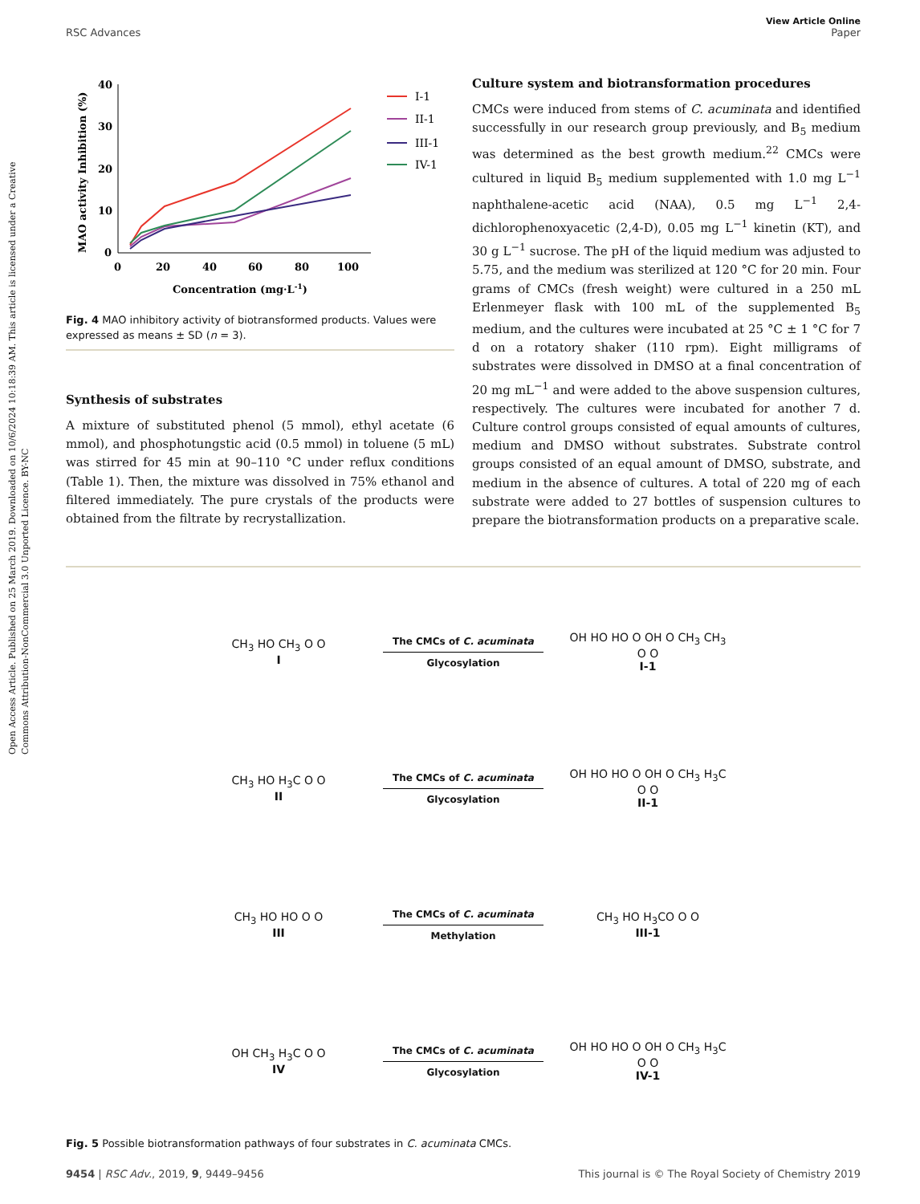Open Access Article. Published on 25 March 2019. Downloaded on 10/6/2024 10:18:39 AM. This article is licensed under a Creative Commons Attribution-NonCommercial 3.0 Unported Licence. BY-NC
View Article Online
RSC Advances Paper
40
30
20
10
0
0
20
40
60
80
100
Concentration (mg·L-1)
MAO activity Inhibition (%)
I-1
II-1
III-1
IV-1
Fig. 4 MAO inhibitory activity of biotransformed products. Values were expressed as means ± SD (n = 3).
Synthesis of substrates
A mixture of substituted phenol (5 mmol), ethyl acetate (6 mmol), and phosphotungstic acid (0.5 mmol) in toluene (5 mL) was stirred for 45 min at 90–110 °C under reflux conditions (Table 1). Then, the mixture was dissolved in 75% ethanol and filtered immediately. The pure crystals of the products were obtained from the filtrate by recrystallization.
Culture system and biotransformation procedures
CMCs were induced from stems of C. acuminata and identified successfully in our research group previously, and B<sub>5</sub> medium was determined as the best growth medium.<sup>22</sup> CMCs were cultured in liquid B<sub>5</sub> medium supplemented with 1.0 mg L<sup>−1</sup> naphthalene-acetic acid (NAA), 0.5 mg L<sup>−1</sup> 2,4-dichlorophenoxyacetic (2,4-D), 0.05 mg L<sup>−1</sup> kinetin (KT), and 30 g L<sup>−1</sup> sucrose. The pH of the liquid medium was adjusted to 5.75, and the medium was sterilized at 120 °C for 20 min. Four grams of CMCs (fresh weight) were cultured in a 250 mL Erlenmeyer flask with 100 mL of the supplemented B<sub>5</sub> medium, and the cultures were incubated at 25 °C ± 1 °C for 7 d on a rotatory shaker (110 rpm). Eight milligrams of substrates were dissolved in DMSO at a final concentration of 20 mg mL<sup>−1</sup> and were added to the above suspension cultures, respectively. The cultures were incubated for another 7 d. Culture control groups consisted of equal amounts of cultures, medium and DMSO without substrates. Substrate control groups consisted of an equal amount of DMSO, substrate, and medium in the absence of cultures. A total of 220 mg of each substrate were added to 27 bottles of suspension cultures to prepare the biotransformation products on a preparative scale.
CH<sub>3</sub> HO CH<sub>3</sub> O O
I
The CMCs of C. acuminata
Glycosylation
OH HO HO O OH O CH<sub>3</sub> CH<sub>3</sub> O O
I-1
CH<sub>3</sub> HO H<sub>3</sub>C O O
II
The CMCs of C. acuminata
Glycosylation
OH HO HO O OH O CH<sub>3</sub> H<sub>3</sub>C O O
II-1
CH<sub>3</sub> HO HO O O
III
The CMCs of C. acuminata
Methylation
CH<sub>3</sub> HO H<sub>3</sub>CO O O
III-1
OH CH<sub>3</sub> H<sub>3</sub>C O O
IV
The CMCs of C. acuminata
Glycosylation
OH HO HO O OH O CH<sub>3</sub> H<sub>3</sub>C O O
IV-1
Fig. 5 Possible biotransformation pathways of four substrates in C. acuminata CMCs.
9454 | RSC Adv., 2019, 9, 9449–9456 This journal is © The Royal Society of Chemistry 2019